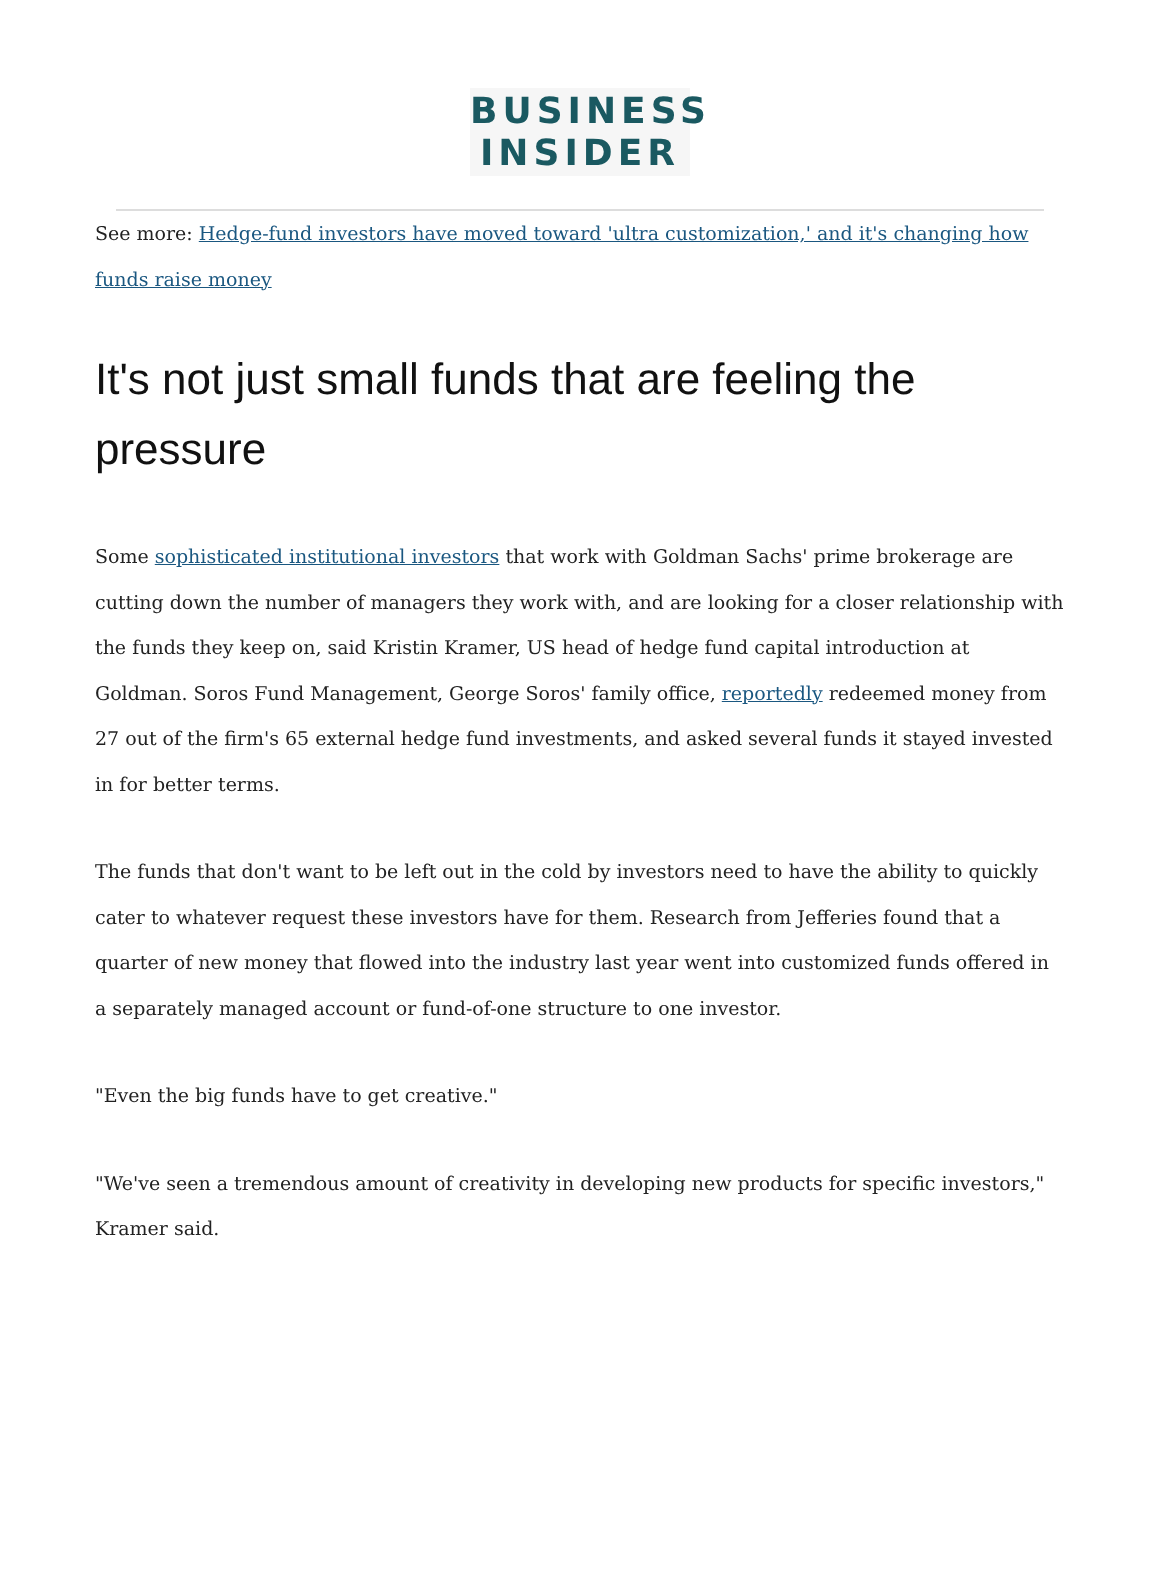BUSINESS
INSIDER
See more: Hedge-fund investors have moved toward 'ultra customization,' and it's changing how funds raise money
It's not just small funds that are feeling the pressure
Some sophisticated institutional investors that work with Goldman Sachs' prime brokerage are cutting down the number of managers they work with, and are looking for a closer relationship with the funds they keep on, said Kristin Kramer, US head of hedge fund capital introduction at Goldman. Soros Fund Management, George Soros' family office, reportedly redeemed money from 27 out of the firm's 65 external hedge fund investments, and asked several funds it stayed invested in for better terms.
The funds that don't want to be left out in the cold by investors need to have the ability to quickly cater to whatever request these investors have for them. Research from Jefferies found that a quarter of new money that flowed into the industry last year went into customized funds offered in a separately managed account or fund-of-one structure to one investor.
"Even the big funds have to get creative."
"We've seen a tremendous amount of creativity in developing new products for specific investors," Kramer said.